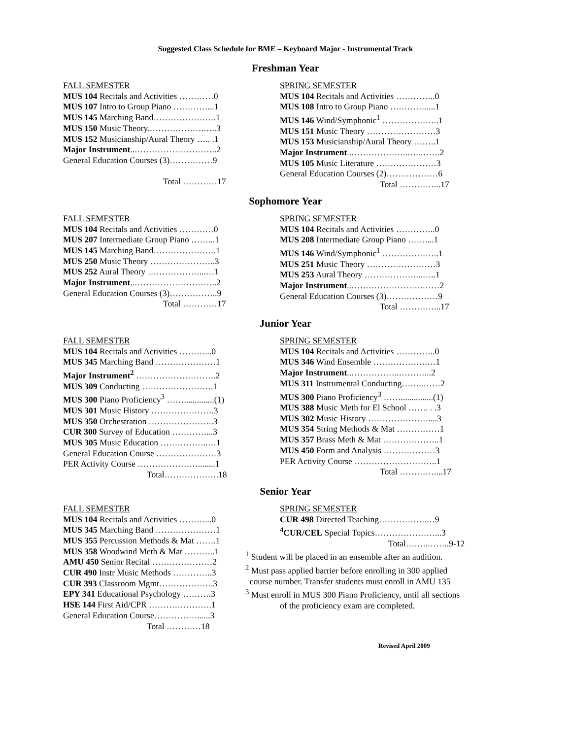Suggested Class Schedule for BME – Keyboard Major - Instrumental Track
Freshman Year
FALL SEMESTER
MUS 104 Recitals and Activities …………0
MUS 107 Intro to Group Piano …………...1
MUS 145 Marching Band………………….1
MUS 150 Music Theory.……………….…..3
MUS 152 Musicianship/Aural Theory ….. .1
Major Instrument..………………………..2
General Education Courses (3)……………9
Total …………17
SPRING SEMESTER
MUS 104 Recitals and Activities …………..0
MUS 108 Intro to Group Piano ………….....1
MUS 146 Wind/Symphonic<sup>1</sup> ………………..1
MUS 151 Music Theory ……………………3
MUS 153 Musicianship/Aural Theory ……..1
Major Instrument..………………..…..…….2
MUS 105 Music Literature …………………3
General Education Courses (2)………………6
Total …………...17
Sophomore Year
FALL SEMESTER
MUS 104 Recitals and Activities …………0
MUS 207 Intermediate Group Piano ……...1
MUS 145 Marching Band………………….1
MUS 250 Music Theory …………………..3
MUS 252 Aural Theory ………………...…1
Major Instrument..………………………..2
General Education Courses (3)……………..9
Total …………17
SPRING SEMESTER
MUS 104 Recitals and Activities …………..0
MUS 208 Intermediate Group Piano ……....1
MUS 146 Wind/Symphonic<sup>1</sup> ………………..1
MUS 251 Music Theory ……………………3
MUS 253 Aural Theory ………………...…..1
Major Instrument..…………………….……2
General Education Courses (3)………………9
Total …………...17
Junior Year
FALL SEMESTER
MUS 104 Recitals and Activities ………...0
MUS 345 Marching Band …………………1
Major Instrument<sup>2</sup> ……………………….2
MUS 309 Conducting …………………….1
MUS 300 Piano Proficiency<sup>3</sup> ……..............(1)
MUS 301 Music History ………………….3
MUS 350 Orchestration …………………..3
CUR 300 Survey of Education …………...3
MUS 305 Music Education ……………..…1
General Education Course …………………3
PER Activity Course …………………........1
Total……………….18
SPRING SEMESTER
MUS 104 Recitals and Activities …………..0
MUS 346 Wind Ensemble ……………….…1
Major Instrument..……………..………...2
MUS 311 Instrumental Conducting……..……2
MUS 300 Piano Proficiency<sup>3</sup> ……...............(1)
MUS 388 Music Meth for El School ……. . .3
MUS 302 Music History …………………....3
MUS 354 String Methods & Mat ……………1
MUS 357 Brass Meth & Mat ………………..1
MUS 450 Form and Analysis ………………3
PER Activity Course ………………………..1
Total …………....17
Senior Year
FALL SEMESTER
MUS 104 Recitals and Activities ………...0
MUS 345 Marching Band …………………1
MUS 355 Percussion Methods & Mat …….1
MUS 358 Woodwind Meth & Mat ………..1
AMU 450 Senior Recital …………………2
CUR 490 Instr Music Methods …………..3
CUR 393 Classroom Mgmt……………….3
EPY 341 Educational Psychology ……….3
HSE 144 First Aid/CPR ………………….1
General Education Course……………......3
Total …………18
SPRING SEMESTER
CUR 498 Directed Teaching……………..…9
<sup>4</sup> CUR/CEL Special Topics…………………...3
Total……..……..9-12
<sup>1</sup> Student will be placed in an ensemble after an audition.
<sup>2</sup> Must pass applied barrier before enrolling in 300 applied
course number. Transfer students must enroll in AMU 135
<sup>3</sup> Must enroll in MUS 300 Piano Proficiency, until all sections
of the proficiency exam are completed.
Revised April 2009